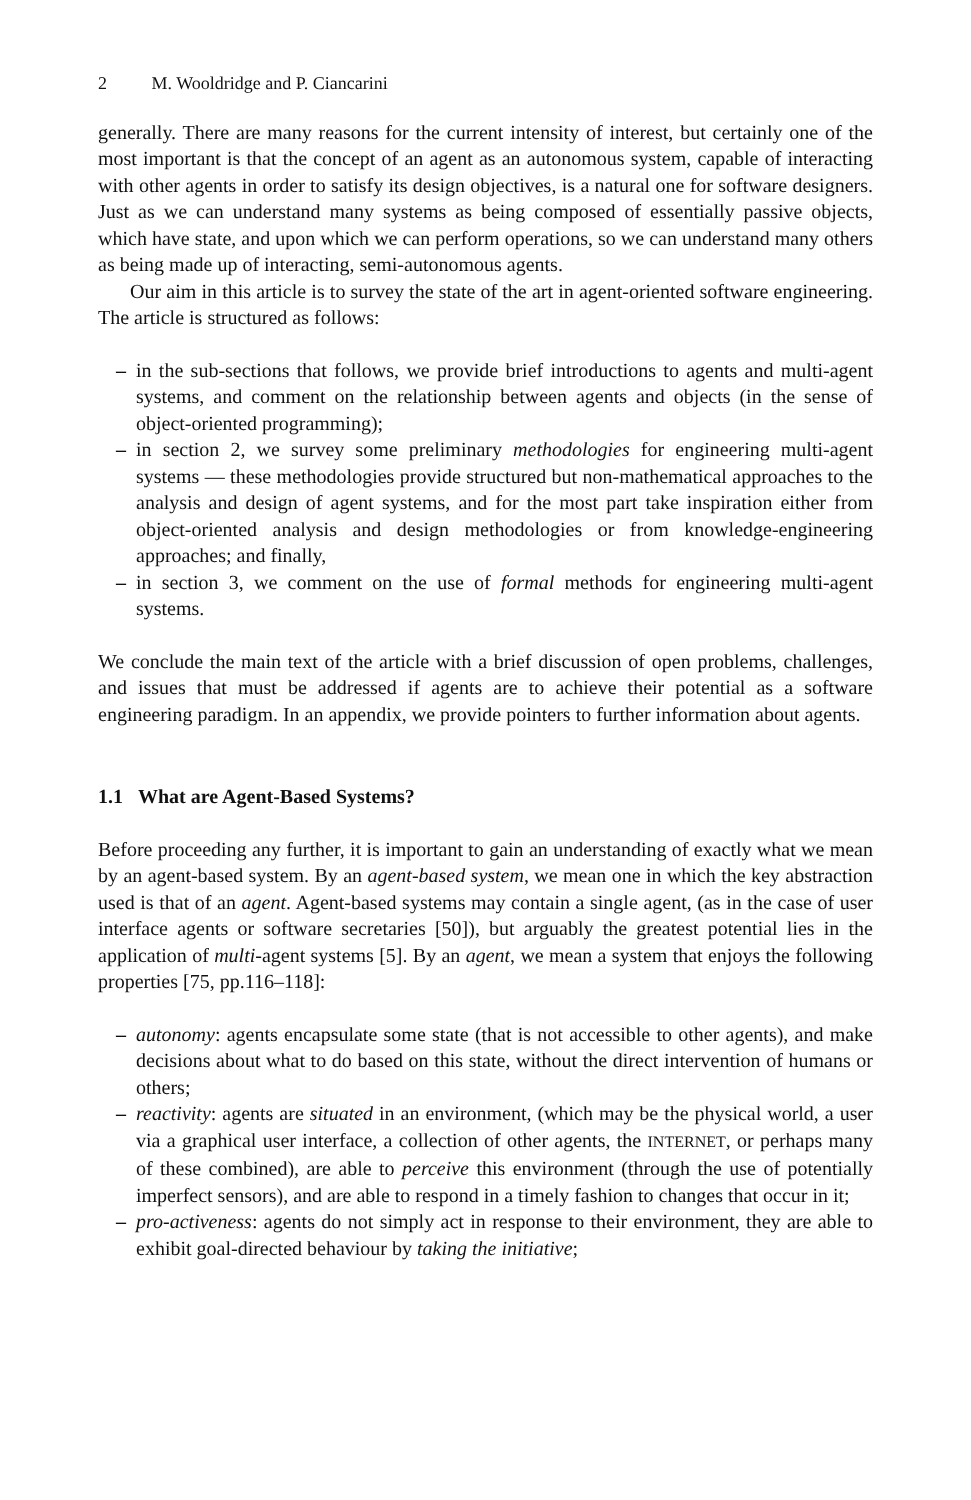2 M. Wooldridge and P. Ciancarini
generally. There are many reasons for the current intensity of interest, but certainly one of the most important is that the concept of an agent as an autonomous system, capable of interacting with other agents in order to satisfy its design objectives, is a natural one for software designers. Just as we can understand many systems as being composed of essentially passive objects, which have state, and upon which we can perform operations, so we can understand many others as being made up of interacting, semi-autonomous agents.
Our aim in this article is to survey the state of the art in agent-oriented software engineering. The article is structured as follows:
– in the sub-sections that follows, we provide brief introductions to agents and multi-agent systems, and comment on the relationship between agents and objects (in the sense of object-oriented programming);
– in section 2, we survey some preliminary methodologies for engineering multi-agent systems — these methodologies provide structured but non-mathematical approaches to the analysis and design of agent systems, and for the most part take inspiration either from object-oriented analysis and design methodologies or from knowledge-engineering approaches; and finally,
– in section 3, we comment on the use of formal methods for engineering multi-agent systems.
We conclude the main text of the article with a brief discussion of open problems, challenges, and issues that must be addressed if agents are to achieve their potential as a software engineering paradigm. In an appendix, we provide pointers to further information about agents.
1.1 What are Agent-Based Systems?
Before proceeding any further, it is important to gain an understanding of exactly what we mean by an agent-based system. By an agent-based system, we mean one in which the key abstraction used is that of an agent. Agent-based systems may contain a single agent, (as in the case of user interface agents or software secretaries [50]), but arguably the greatest potential lies in the application of multi-agent systems [5]. By an agent, we mean a system that enjoys the following properties [75, pp.116–118]:
– autonomy: agents encapsulate some state (that is not accessible to other agents), and make decisions about what to do based on this state, without the direct intervention of humans or others;
– reactivity: agents are situated in an environment, (which may be the physical world, a user via a graphical user interface, a collection of other agents, the INTERNET, or perhaps many of these combined), are able to perceive this environment (through the use of potentially imperfect sensors), and are able to respond in a timely fashion to changes that occur in it;
– pro-activeness: agents do not simply act in response to their environment, they are able to exhibit goal-directed behaviour by taking the initiative;